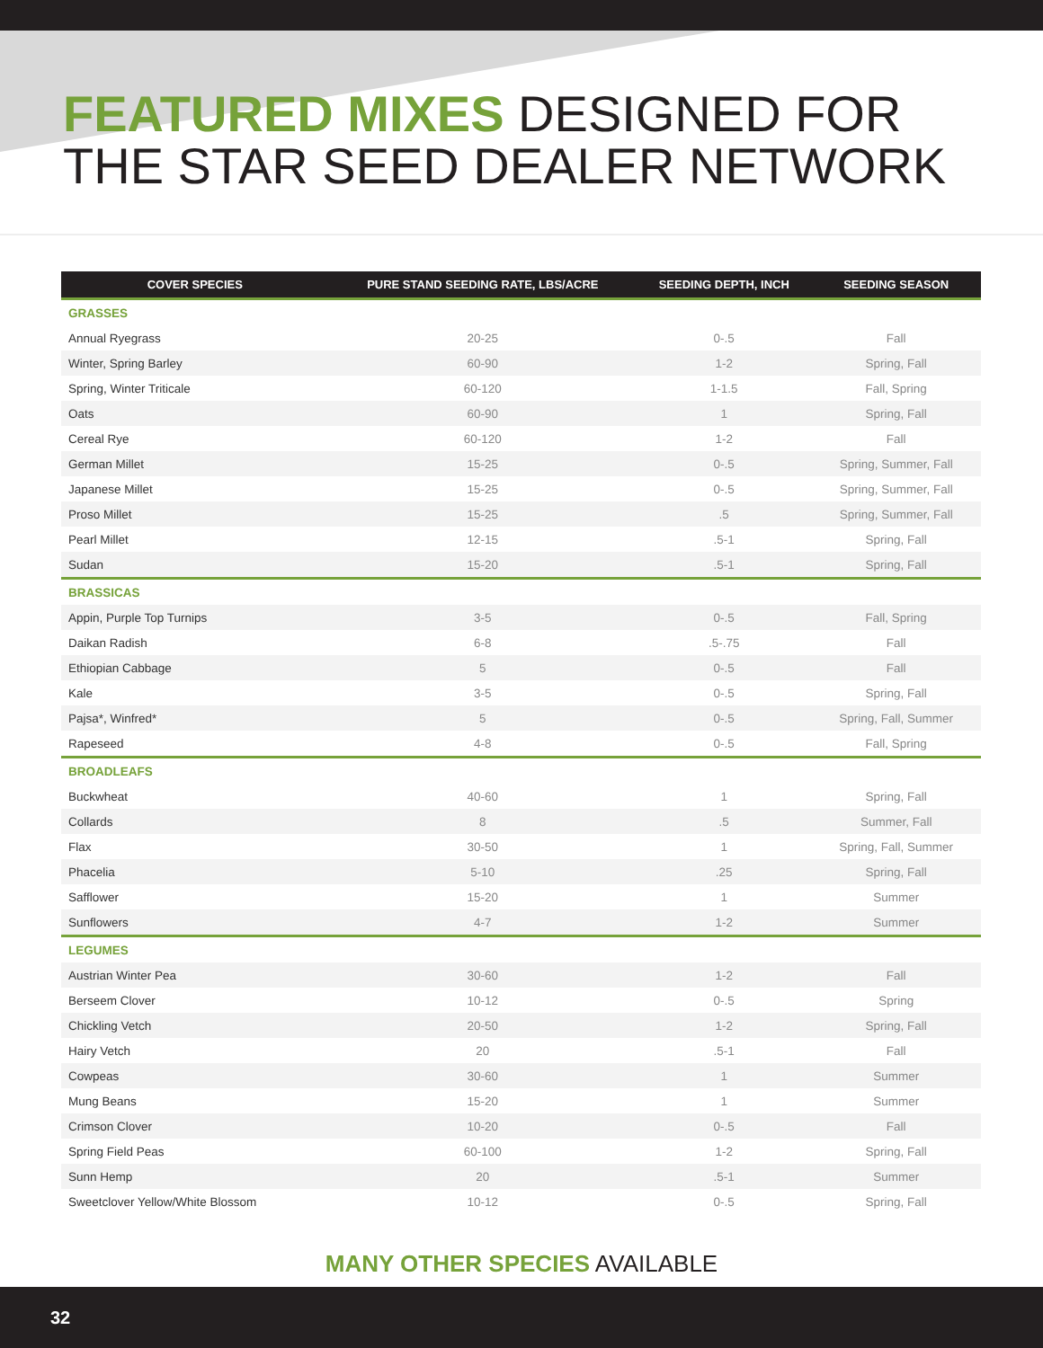FEATURED MIXES DESIGNED FOR
THE STAR SEED DEALER NETWORK
| COVER SPECIES | PURE STAND SEEDING RATE, LBS/ACRE | SEEDING DEPTH, INCH | SEEDING SEASON |
| --- | --- | --- | --- |
| GRASSES | | | |
| Annual Ryegrass | 20-25 | 0-.5 | Fall |
| Winter, Spring Barley | 60-90 | 1-2 | Spring, Fall |
| Spring, Winter Triticale | 60-120 | 1-1.5 | Fall, Spring |
| Oats | 60-90 | 1 | Spring, Fall |
| Cereal Rye | 60-120 | 1-2 | Fall |
| German Millet | 15-25 | 0-.5 | Spring, Summer, Fall |
| Japanese Millet | 15-25 | 0-.5 | Spring, Summer, Fall |
| Proso Millet | 15-25 | .5 | Spring, Summer, Fall |
| Pearl Millet | 12-15 | .5-1 | Spring, Fall |
| Sudan | 15-20 | .5-1 | Spring, Fall |
| BRASSICAS | | | |
| Appin, Purple Top Turnips | 3-5 | 0-.5 | Fall, Spring |
| Daikan Radish | 6-8 | .5-.75 | Fall |
| Ethiopian Cabbage | 5 | 0-.5 | Fall |
| Kale | 3-5 | 0-.5 | Spring, Fall |
| Pajsa*, Winfred* | 5 | 0-.5 | Spring, Fall, Summer |
| Rapeseed | 4-8 | 0-.5 | Fall, Spring |
| BROADLEAFS | | | |
| Buckwheat | 40-60 | 1 | Spring, Fall |
| Collards | 8 | .5 | Summer, Fall |
| Flax | 30-50 | 1 | Spring, Fall, Summer |
| Phacelia | 5-10 | .25 | Spring, Fall |
| Safflower | 15-20 | 1 | Summer |
| Sunflowers | 4-7 | 1-2 | Summer |
| LEGUMES | | | |
| Austrian Winter Pea | 30-60 | 1-2 | Fall |
| Berseem Clover | 10-12 | 0-.5 | Spring |
| Chickling Vetch | 20-50 | 1-2 | Spring, Fall |
| Hairy Vetch | 20 | .5-1 | Fall |
| Cowpeas | 30-60 | 1 | Summer |
| Mung Beans | 15-20 | 1 | Summer |
| Crimson Clover | 10-20 | 0-.5 | Fall |
| Spring Field Peas | 60-100 | 1-2 | Spring, Fall |
| Sunn Hemp | 20 | .5-1 | Summer |
| Sweetclover Yellow/White Blossom | 10-12 | 0-.5 | Spring, Fall |
MANY OTHER SPECIES AVAILABLE
32